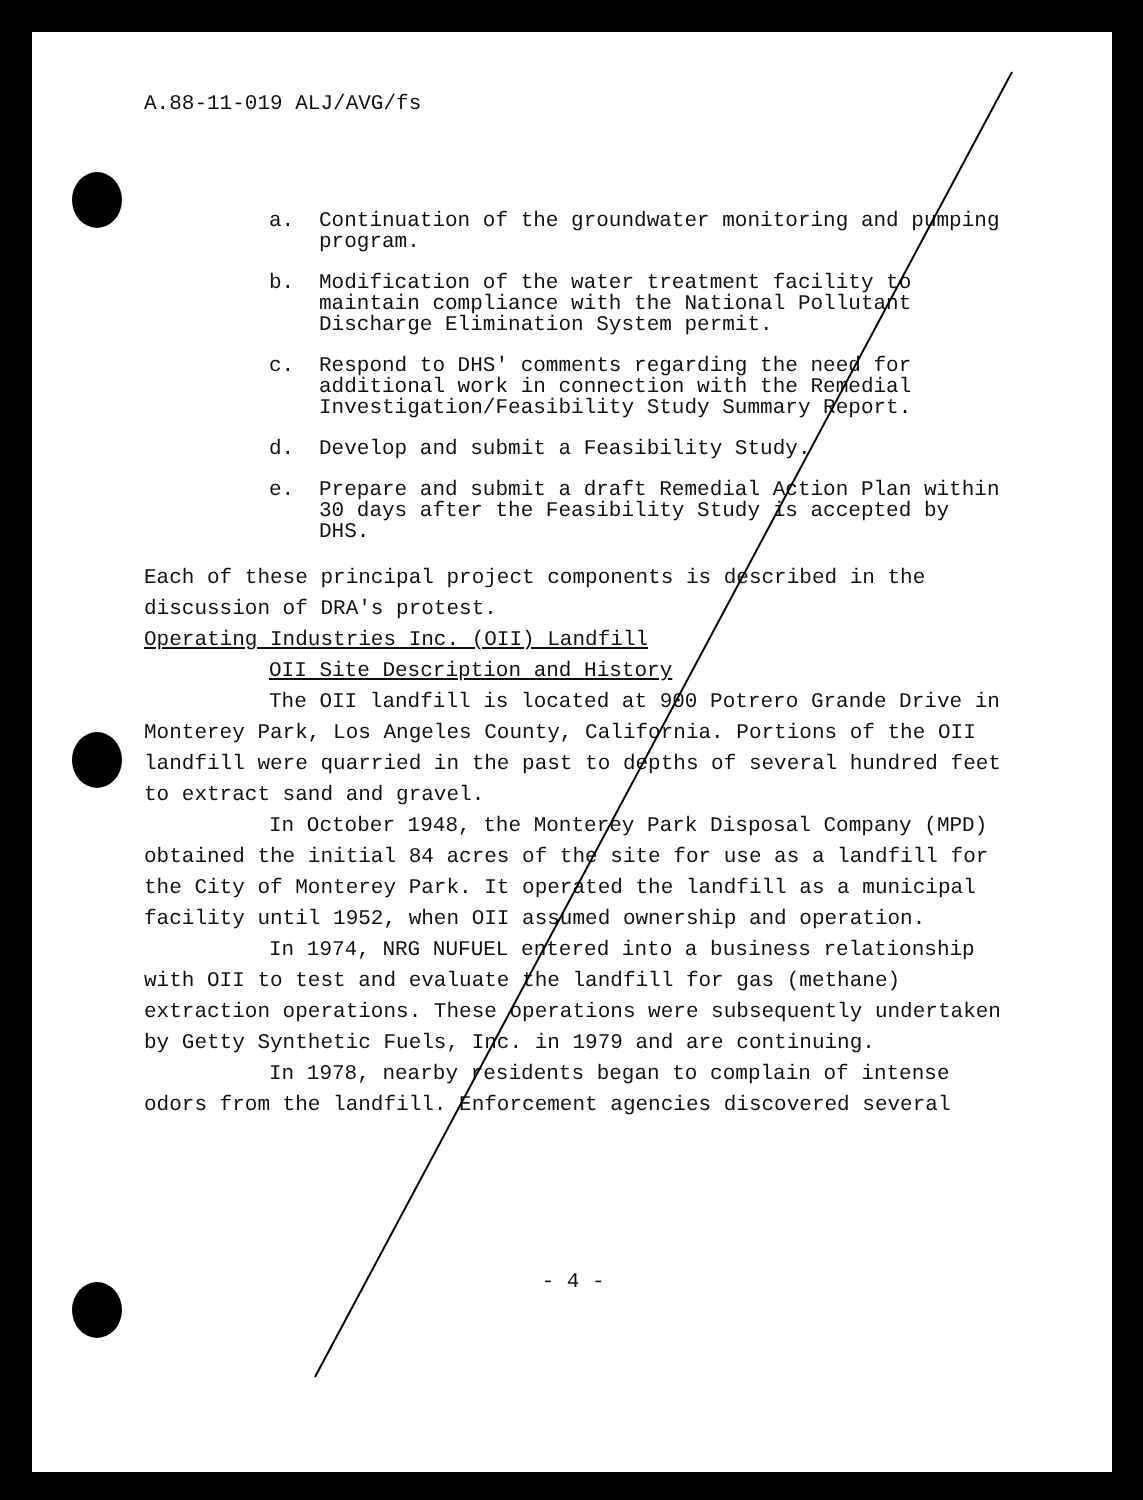A.88-11-019 ALJ/AVG/fs
a. Continuation of the groundwater monitoring and pumping program.
b. Modification of the water treatment facility to maintain compliance with the National Pollutant Discharge Elimination System permit.
c. Respond to DHS' comments regarding the need for additional work in connection with the Remedial Investigation/Feasibility Study Summary Report.
d. Develop and submit a Feasibility Study.
e. Prepare and submit a draft Remedial Action Plan within 30 days after the Feasibility Study is accepted by DHS.
Each of these principal project components is described in the discussion of DRA's protest.
Operating Industries Inc. (OII) Landfill
OII Site Description and History
The OII landfill is located at 900 Potrero Grande Drive in Monterey Park, Los Angeles County, California. Portions of the OII landfill were quarried in the past to depths of several hundred feet to extract sand and gravel.
In October 1948, the Monterey Park Disposal Company (MPD) obtained the initial 84 acres of the site for use as a landfill for the City of Monterey Park. It operated the landfill as a municipal facility until 1952, when OII assumed ownership and operation.
In 1974, NRG NUFUEL entered into a business relationship with OII to test and evaluate the landfill for gas (methane) extraction operations. These operations were subsequently undertaken by Getty Synthetic Fuels, Inc. in 1979 and are continuing.
In 1978, nearby residents began to complain of intense odors from the landfill. Enforcement agencies discovered several
- 4 -